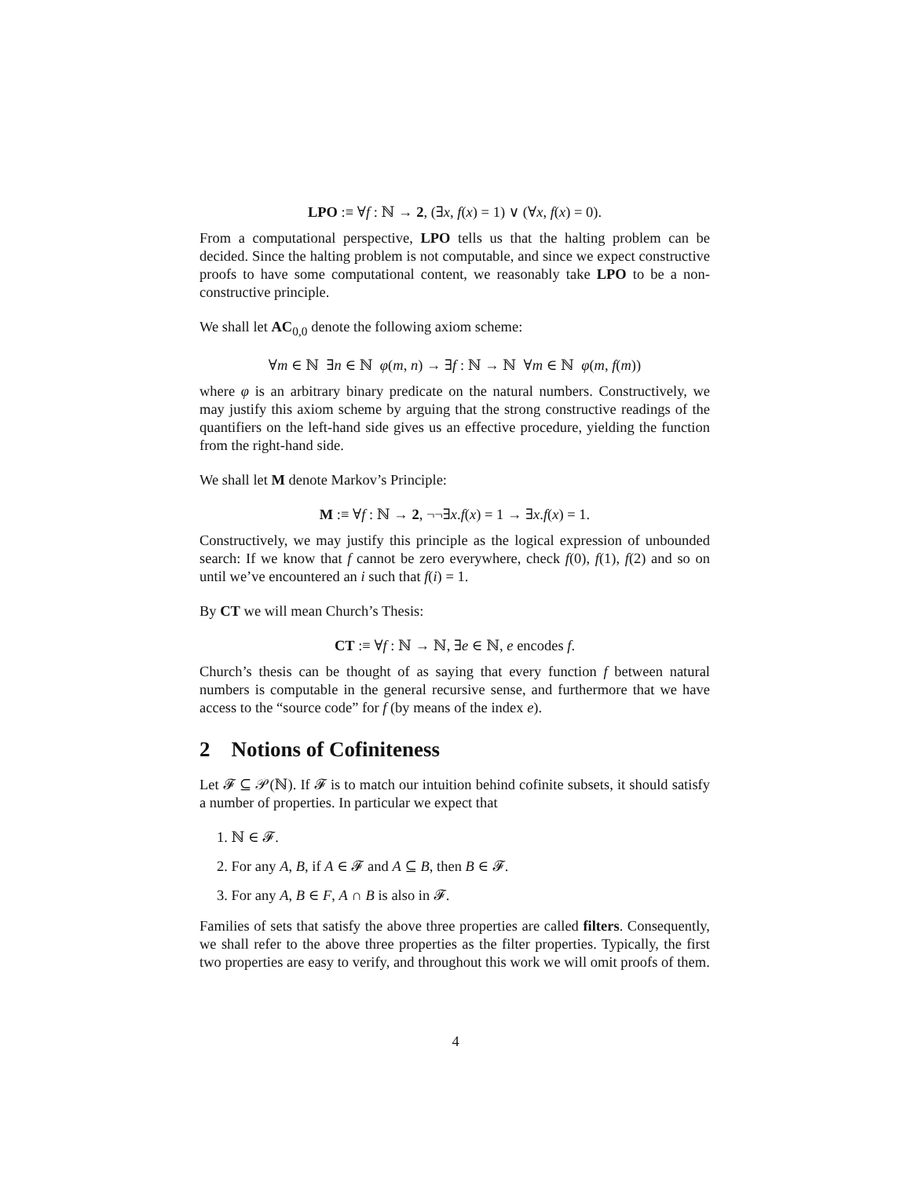LPO :≡ ∀f : ℕ → 2, (∃x, f(x) = 1) ∨ (∀x, f(x) = 0).
From a computational perspective, LPO tells us that the halting problem can be decided. Since the halting problem is not computable, and since we expect constructive proofs to have some computational content, we reasonably take LPO to be a non-constructive principle.
We shall let AC<sub>0,0</sub> denote the following axiom scheme:
∀m ∈ ℕ ∃n ∈ ℕ φ(m, n) → ∃f : ℕ → ℕ ∀m ∈ ℕ φ(m, f(m))
where φ is an arbitrary binary predicate on the natural numbers. Constructively, we may justify this axiom scheme by arguing that the strong constructive readings of the quantifiers on the left-hand side gives us an effective procedure, yielding the function from the right-hand side.
We shall let M denote Markov’s Principle:
M :≡ ∀f : ℕ → 2, ¬¬∃x.f(x) = 1 → ∃x.f(x) = 1.
Constructively, we may justify this principle as the logical expression of unbounded search: If we know that f cannot be zero everywhere, check f(0), f(1), f(2) and so on until we’ve encountered an i such that f(i) = 1.
By CT we will mean Church’s Thesis:
CT :≡ ∀f : ℕ → ℕ, ∃e ∈ ℕ, e encodes f.
Church’s thesis can be thought of as saying that every function f between natural numbers is computable in the general recursive sense, and furthermore that we have access to the “source code” for f (by means of the index e).
2 Notions of Cofiniteness
Let 𝓕 ⊆ 𝒫(ℕ). If 𝓕 is to match our intuition behind cofinite subsets, it should satisfy a number of properties. In particular we expect that
1. ℕ ∈ 𝓕.
2. For any A, B, if A ∈ 𝓕 and A ⊆ B, then B ∈ 𝓕.
3. For any A, B ∈ F, A ∩ B is also in 𝓕.
Families of sets that satisfy the above three properties are called filters. Consequently, we shall refer to the above three properties as the filter properties. Typically, the first two properties are easy to verify, and throughout this work we will omit proofs of them.
4